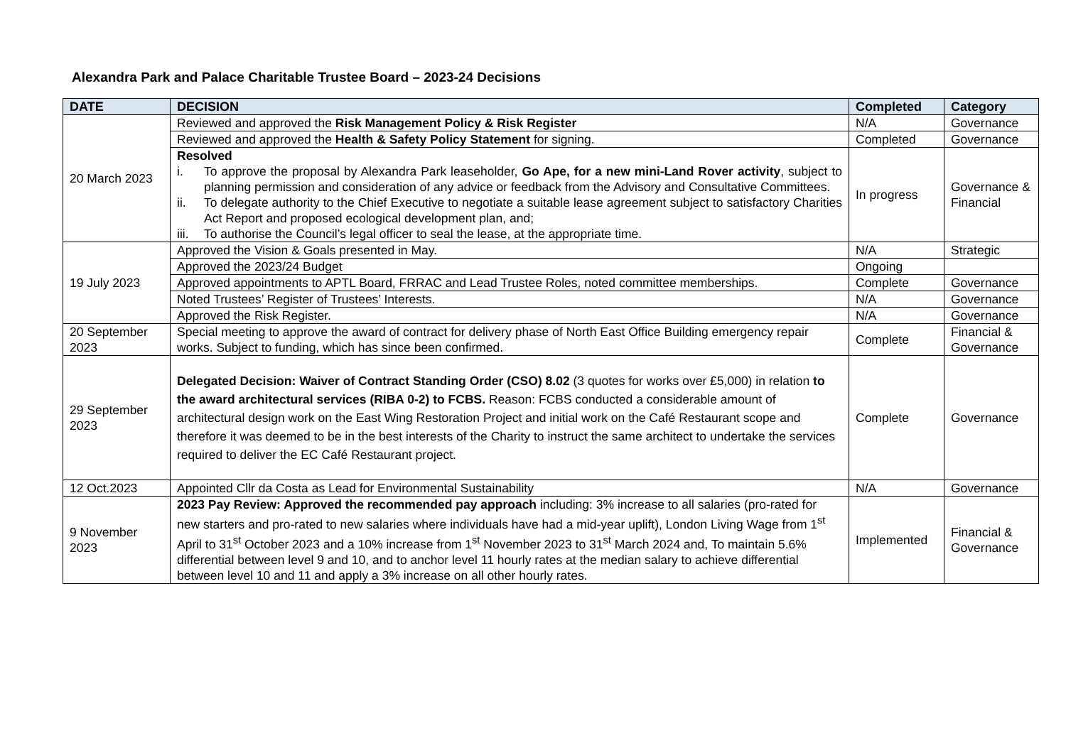Alexandra Park and Palace Charitable Trustee Board – 2023-24 Decisions
| DATE | DECISION | Completed | Category |
| --- | --- | --- | --- |
| 20 March 2023 | Reviewed and approved the Risk Management Policy & Risk Register | N/A | Governance |
| | Reviewed and approved the Health & Safety Policy Statement for signing. | Completed | Governance |
| | Resolved i. To approve the proposal by Alexandra Park leaseholder, Go Ape, for a new mini-Land Rover activity , subject to planning permission and consideration of any advice or feedback from the Advisory and Consultative Committees. ii. To delegate authority to the Chief Executive to negotiate a suitable lease agreement subject to satisfactory Charities Act Report and proposed ecological development plan, and; iii. To authorise the Council’s legal officer to seal the lease, at the appropriate time. | In progress | Governance & Financial |
| 19 July 2023 | Approved the Vision & Goals presented in May. | N/A | Strategic |
| | Approved the 2023/24 Budget | Ongoing | |
| | Approved appointments to APTL Board, FRRAC and Lead Trustee Roles, noted committee memberships. | Complete | Governance |
| | Noted Trustees’ Register of Trustees’ Interests. | N/A | Governance |
| | Approved the Risk Register. | N/A | Governance |
| 20 September 2023 | Special meeting to approve the award of contract for delivery phase of North East Office Building emergency repair works. Subject to funding, which has since been confirmed. | Complete | Financial & Governance |
| 29 September 2023 | Delegated Decision: Waiver of Contract Standing Order (CSO) 8.02 (3 quotes for works over £5,000) in relation to the award architectural services (RIBA 0-2) to FCBS. Reason: FCBS conducted a considerable amount of architectural design work on the East Wing Restoration Project and initial work on the Café Restaurant scope and therefore it was deemed to be in the best interests of the Charity to instruct the same architect to undertake the services required to deliver the EC Café Restaurant project. | Complete | Governance |
| 12 Oct.2023 | Appointed Cllr da Costa as Lead for Environmental Sustainability | N/A | Governance |
| 9 November 2023 | 2023 Pay Review: Approved the recommended pay approach including: 3% increase to all salaries (pro-rated for new starters and pro-rated to new salaries where individuals have had a mid-year uplift), London Living Wage from 1<sup>st</sup> April to 31<sup>st</sup> October 2023 and a 10% increase from 1<sup>st</sup> November 2023 to 31<sup>st</sup> March 2024 and, To maintain 5.6% differential between level 9 and 10, and to anchor level 11 hourly rates at the median salary to achieve differential between level 10 and 11 and apply a 3% increase on all other hourly rates. | Implemented | Financial & Governance |